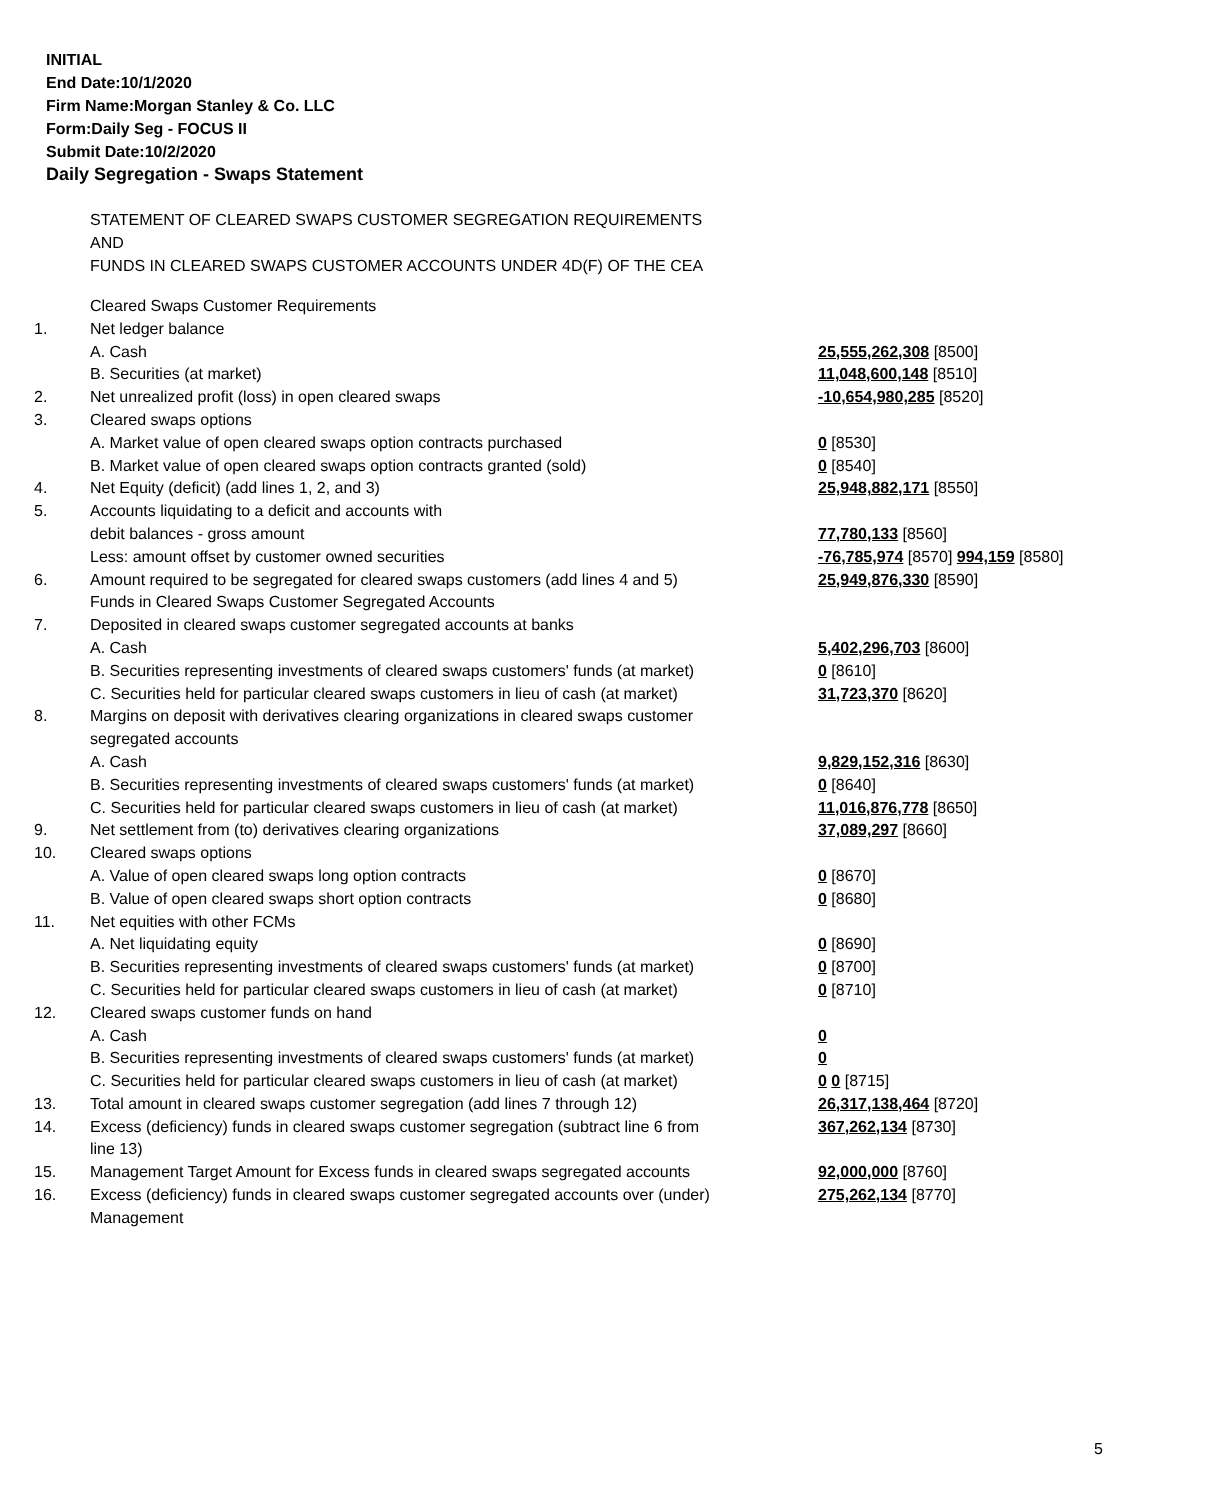INITIAL
End Date:10/1/2020
Firm Name:Morgan Stanley & Co. LLC
Form:Daily Seg - FOCUS II
Submit Date:10/2/2020
Daily Segregation - Swaps Statement
STATEMENT OF CLEARED SWAPS CUSTOMER SEGREGATION REQUIREMENTS
AND
FUNDS IN CLEARED SWAPS CUSTOMER ACCOUNTS UNDER 4D(F) OF THE CEA
| | Cleared Swaps Customer Requirements | |
| 1. | Net ledger balance | |
| | A. Cash | 25,555,262,308 [8500] |
| | B. Securities (at market) | 11,048,600,148 [8510] |
| 2. | Net unrealized profit (loss) in open cleared swaps | -10,654,980,285 [8520] |
| 3. | Cleared swaps options | |
| | A. Market value of open cleared swaps option contracts purchased | 0 [8530] |
| | B. Market value of open cleared swaps option contracts granted (sold) | 0 [8540] |
| 4. | Net Equity (deficit) (add lines 1, 2, and 3) | 25,948,882,171 [8550] |
| 5. | Accounts liquidating to a deficit and accounts with | |
| | debit balances - gross amount | 77,780,133 [8560] |
| | Less: amount offset by customer owned securities | -76,785,974 [8570] 994,159 [8580] |
| 6. | Amount required to be segregated for cleared swaps customers (add lines 4 and 5) | 25,949,876,330 [8590] |
| | Funds in Cleared Swaps Customer Segregated Accounts | |
| 7. | Deposited in cleared swaps customer segregated accounts at banks | |
| | A. Cash | 5,402,296,703 [8600] |
| | B. Securities representing investments of cleared swaps customers' funds (at market) | 0 [8610] |
| | C. Securities held for particular cleared swaps customers in lieu of cash (at market) | 31,723,370 [8620] |
| 8. | Margins on deposit with derivatives clearing organizations in cleared swaps customer segregated accounts | |
| | A. Cash | 9,829,152,316 [8630] |
| | B. Securities representing investments of cleared swaps customers' funds (at market) | 0 [8640] |
| | C. Securities held for particular cleared swaps customers in lieu of cash (at market) | 11,016,876,778 [8650] |
| 9. | Net settlement from (to) derivatives clearing organizations | 37,089,297 [8660] |
| 10. | Cleared swaps options | |
| | A. Value of open cleared swaps long option contracts | 0 [8670] |
| | B. Value of open cleared swaps short option contracts | 0 [8680] |
| 11. | Net equities with other FCMs | |
| | A. Net liquidating equity | 0 [8690] |
| | B. Securities representing investments of cleared swaps customers' funds (at market) | 0 [8700] |
| | C. Securities held for particular cleared swaps customers in lieu of cash (at market) | 0 [8710] |
| 12. | Cleared swaps customer funds on hand | |
| | A. Cash | 0 |
| | B. Securities representing investments of cleared swaps customers' funds (at market) | 0 |
| | C. Securities held for particular cleared swaps customers in lieu of cash (at market) | 0 0 [8715] |
| 13. | Total amount in cleared swaps customer segregation (add lines 7 through 12) | 26,317,138,464 [8720] |
| 14. | Excess (deficiency) funds in cleared swaps customer segregation (subtract line 6 from line 13) | 367,262,134 [8730] |
| 15. | Management Target Amount for Excess funds in cleared swaps segregated accounts | 92,000,000 [8760] |
| 16. | Excess (deficiency) funds in cleared swaps customer segregated accounts over (under) Management | 275,262,134 [8770] |
5